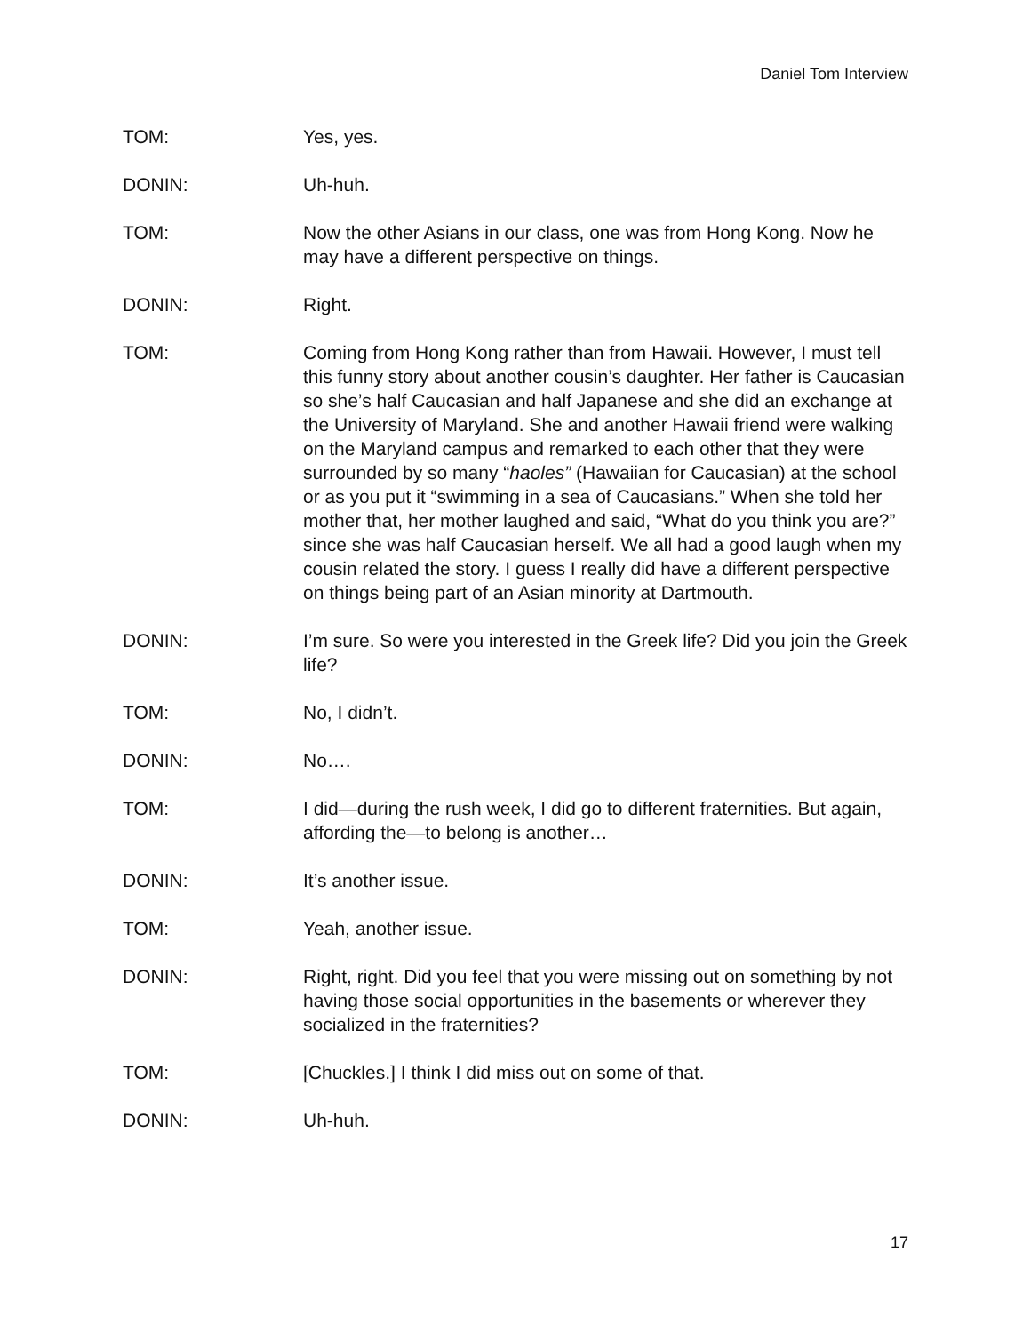Daniel Tom Interview
TOM: Yes, yes.
DONIN: Uh-huh.
TOM: Now the other Asians in our class, one was from Hong Kong. Now he may have a different perspective on things.
DONIN: Right.
TOM: Coming from Hong Kong rather than from Hawaii. However, I must tell this funny story about another cousin’s daughter. Her father is Caucasian so she’s half Caucasian and half Japanese and she did an exchange at the University of Maryland. She and another Hawaii friend were walking on the Maryland campus and remarked to each other that they were surrounded by so many “haoles” (Hawaiian for Caucasian) at the school or as you put it “swimming in a sea of Caucasians.” When she told her mother that, her mother laughed and said, “What do you think you are?” since she was half Caucasian herself. We all had a good laugh when my cousin related the story. I guess I really did have a different perspective on things being part of an Asian minority at Dartmouth.
DONIN: I’m sure. So were you interested in the Greek life? Did you join the Greek life?
TOM: No, I didn’t.
DONIN: No….
TOM: I did—during the rush week, I did go to different fraternities. But again, affording the—to belong is another…
DONIN: It’s another issue.
TOM: Yeah, another issue.
DONIN: Right, right. Did you feel that you were missing out on something by not having those social opportunities in the basements or wherever they socialized in the fraternities?
TOM: [Chuckles.] I think I did miss out on some of that.
DONIN: Uh-huh.
17